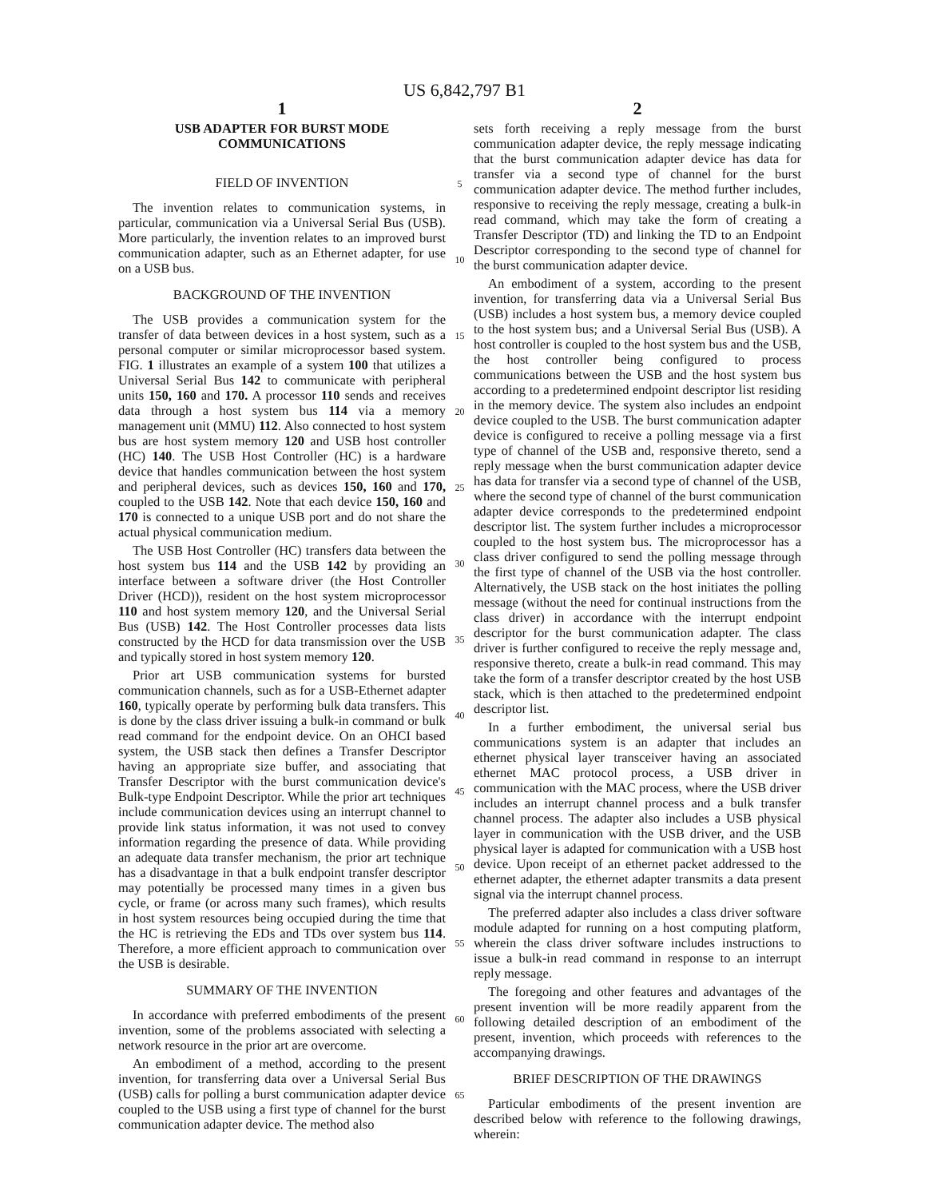US 6,842,797 B1
1
USB ADAPTER FOR BURST MODE COMMUNICATIONS
FIELD OF INVENTION
The invention relates to communication systems, in particular, communication via a Universal Serial Bus (USB). More particularly, the invention relates to an improved burst communication adapter, such as an Ethernet adapter, for use on a USB bus.
BACKGROUND OF THE INVENTION
The USB provides a communication system for the transfer of data between devices in a host system, such as a personal computer or similar microprocessor based system. FIG. 1 illustrates an example of a system 100 that utilizes a Universal Serial Bus 142 to communicate with peripheral units 150, 160 and 170. A processor 110 sends and receives data through a host system bus 114 via a memory management unit (MMU) 112. Also connected to host system bus are host system memory 120 and USB host controller (HC) 140. The USB Host Controller (HC) is a hardware device that handles communication between the host system and peripheral devices, such as devices 150, 160 and 170, coupled to the USB 142. Note that each device 150, 160 and 170 is connected to a unique USB port and do not share the actual physical communication medium.
The USB Host Controller (HC) transfers data between the host system bus 114 and the USB 142 by providing an interface between a software driver (the Host Controller Driver (HCD)), resident on the host system microprocessor 110 and host system memory 120, and the Universal Serial Bus (USB) 142. The Host Controller processes data lists constructed by the HCD for data transmission over the USB and typically stored in host system memory 120.
Prior art USB communication systems for bursted communication channels, such as for a USB-Ethernet adapter 160, typically operate by performing bulk data transfers. This is done by the class driver issuing a bulk-in command or bulk read command for the endpoint device. On an OHCI based system, the USB stack then defines a Transfer Descriptor having an appropriate size buffer, and associating that Transfer Descriptor with the burst communication device's Bulk-type Endpoint Descriptor. While the prior art techniques include communication devices using an interrupt channel to provide link status information, it was not used to convey information regarding the presence of data. While providing an adequate data transfer mechanism, the prior art technique has a disadvantage in that a bulk endpoint transfer descriptor may potentially be processed many times in a given bus cycle, or frame (or across many such frames), which results in host system resources being occupied during the time that the HC is retrieving the EDs and TDs over system bus 114. Therefore, a more efficient approach to communication over the USB is desirable.
SUMMARY OF THE INVENTION
In accordance with preferred embodiments of the present invention, some of the problems associated with selecting a network resource in the prior art are overcome.
An embodiment of a method, according to the present invention, for transferring data over a Universal Serial Bus (USB) calls for polling a burst communication adapter device coupled to the USB using a first type of channel for the burst communication adapter device. The method also
5
10
15
20
25
30
35
40
45
50
55
60
65
2
sets forth receiving a reply message from the burst communication adapter device, the reply message indicating that the burst communication adapter device has data for transfer via a second type of channel for the burst communication adapter device. The method further includes, responsive to receiving the reply message, creating a bulk-in read command, which may take the form of creating a Transfer Descriptor (TD) and linking the TD to an Endpoint Descriptor corresponding to the second type of channel for the burst communication adapter device.
An embodiment of a system, according to the present invention, for transferring data via a Universal Serial Bus (USB) includes a host system bus, a memory device coupled to the host system bus; and a Universal Serial Bus (USB). A host controller is coupled to the host system bus and the USB, the host controller being configured to process communications between the USB and the host system bus according to a predetermined endpoint descriptor list residing in the memory device. The system also includes an endpoint device coupled to the USB. The burst communication adapter device is configured to receive a polling message via a first type of channel of the USB and, responsive thereto, send a reply message when the burst communication adapter device has data for transfer via a second type of channel of the USB, where the second type of channel of the burst communication adapter device corresponds to the predetermined endpoint descriptor list. The system further includes a microprocessor coupled to the host system bus. The microprocessor has a class driver configured to send the polling message through the first type of channel of the USB via the host controller. Alternatively, the USB stack on the host initiates the polling message (without the need for continual instructions from the class driver) in accordance with the interrupt endpoint descriptor for the burst communication adapter. The class driver is further configured to receive the reply message and, responsive thereto, create a bulk-in read command. This may take the form of a transfer descriptor created by the host USB stack, which is then attached to the predetermined endpoint descriptor list.
In a further embodiment, the universal serial bus communications system is an adapter that includes an ethernet physical layer transceiver having an associated ethernet MAC protocol process, a USB driver in communication with the MAC process, where the USB driver includes an interrupt channel process and a bulk transfer channel process. The adapter also includes a USB physical layer in communication with the USB driver, and the USB physical layer is adapted for communication with a USB host device. Upon receipt of an ethernet packet addressed to the ethernet adapter, the ethernet adapter transmits a data present signal via the interrupt channel process.
The preferred adapter also includes a class driver software module adapted for running on a host computing platform, wherein the class driver software includes instructions to issue a bulk-in read command in response to an interrupt reply message.
The foregoing and other features and advantages of the present invention will be more readily apparent from the following detailed description of an embodiment of the present, invention, which proceeds with references to the accompanying drawings.
BRIEF DESCRIPTION OF THE DRAWINGS
Particular embodiments of the present invention are described below with reference to the following drawings, wherein: